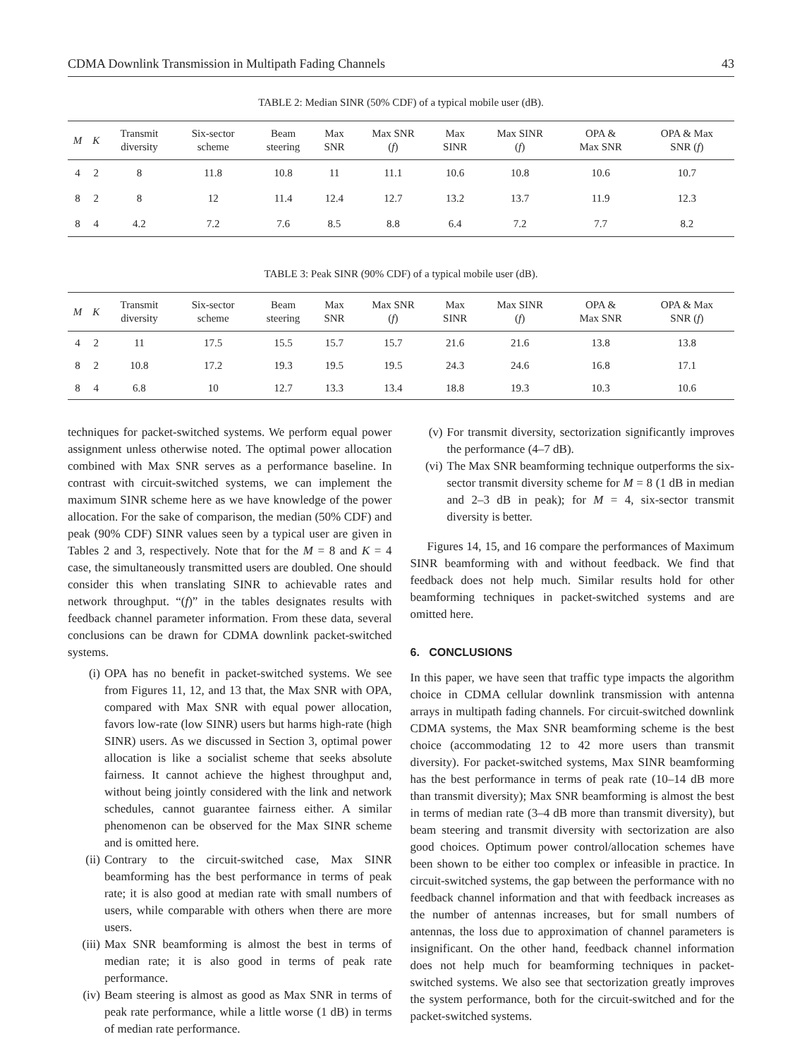CDMA Downlink Transmission in Multipath Fading Channels 43
TABLE 2: Median SINR (50% CDF) of a typical mobile user (dB).
| M | K | Transmit diversity | Six-sector scheme | Beam steering | Max SNR | Max SNR ( f ) | Max SINR | Max SINR ( f ) | OPA & Max SNR | OPA & Max SNR ( f ) |
| --- | --- | --- | --- | --- | --- | --- | --- | --- | --- | --- |
| 4 | 2 | 8 | 11.8 | 10.8 | 11 | 11.1 | 10.6 | 10.8 | 10.6 | 10.7 |
| 8 | 2 | 8 | 12 | 11.4 | 12.4 | 12.7 | 13.2 | 13.7 | 11.9 | 12.3 |
| 8 | 4 | 4.2 | 7.2 | 7.6 | 8.5 | 8.8 | 6.4 | 7.2 | 7.7 | 8.2 |
TABLE 3: Peak SINR (90% CDF) of a typical mobile user (dB).
| M | K | Transmit diversity | Six-sector scheme | Beam steering | Max SNR | Max SNR ( f ) | Max SINR | Max SINR ( f ) | OPA & Max SNR | OPA & Max SNR ( f ) |
| --- | --- | --- | --- | --- | --- | --- | --- | --- | --- | --- |
| 4 | 2 | 11 | 17.5 | 15.5 | 15.7 | 15.7 | 21.6 | 21.6 | 13.8 | 13.8 |
| 8 | 2 | 10.8 | 17.2 | 19.3 | 19.5 | 19.5 | 24.3 | 24.6 | 16.8 | 17.1 |
| 8 | 4 | 6.8 | 10 | 12.7 | 13.3 | 13.4 | 18.8 | 19.3 | 10.3 | 10.6 |
techniques for packet-switched systems. We perform equal power assignment unless otherwise noted. The optimal power allocation combined with Max SNR serves as a performance baseline. In contrast with circuit-switched systems, we can implement the maximum SINR scheme here as we have knowledge of the power allocation. For the sake of comparison, the median (50% CDF) and peak (90% CDF) SINR values seen by a typical user are given in Tables 2 and 3, respectively. Note that for the M = 8 and K = 4 case, the simultaneously transmitted users are doubled. One should consider this when translating SINR to achievable rates and network throughput. “(f)” in the tables designates results with feedback channel parameter information. From these data, several conclusions can be drawn for CDMA downlink packet-switched systems.
(i) OPA has no benefit in packet-switched systems. We see from Figures 11, 12, and 13 that, the Max SNR with OPA, compared with Max SNR with equal power allocation, favors low-rate (low SINR) users but harms high-rate (high SINR) users. As we discussed in Section 3, optimal power allocation is like a socialist scheme that seeks absolute fairness. It cannot achieve the highest throughput and, without being jointly considered with the link and network schedules, cannot guarantee fairness either. A similar phenomenon can be observed for the Max SINR scheme and is omitted here.
(ii) Contrary to the circuit-switched case, Max SINR beamforming has the best performance in terms of peak rate; it is also good at median rate with small numbers of users, while comparable with others when there are more users.
(iii) Max SNR beamforming is almost the best in terms of median rate; it is also good in terms of peak rate performance.
(iv) Beam steering is almost as good as Max SNR in terms of peak rate performance, while a little worse (1 dB) in terms of median rate performance.
(v) For transmit diversity, sectorization significantly improves the performance (4–7 dB).
(vi) The Max SNR beamforming technique outperforms the six-sector transmit diversity scheme for M = 8 (1 dB in median and 2–3 dB in peak); for M = 4, six-sector transmit diversity is better.
Figures 14, 15, and 16 compare the performances of Maximum SINR beamforming with and without feedback. We find that feedback does not help much. Similar results hold for other beamforming techniques in packet-switched systems and are omitted here.
6. CONCLUSIONS
In this paper, we have seen that traffic type impacts the algorithm choice in CDMA cellular downlink transmission with antenna arrays in multipath fading channels. For circuit-switched downlink CDMA systems, the Max SNR beamforming scheme is the best choice (accommodating 12 to 42 more users than transmit diversity). For packet-switched systems, Max SINR beamforming has the best performance in terms of peak rate (10–14 dB more than transmit diversity); Max SNR beamforming is almost the best in terms of median rate (3–4 dB more than transmit diversity), but beam steering and transmit diversity with sectorization are also good choices. Optimum power control/allocation schemes have been shown to be either too complex or infeasible in practice. In circuit-switched systems, the gap between the performance with no feedback channel information and that with feedback increases as the number of antennas increases, but for small numbers of antennas, the loss due to approximation of channel parameters is insignificant. On the other hand, feedback channel information does not help much for beamforming techniques in packet-switched systems. We also see that sectorization greatly improves the system performance, both for the circuit-switched and for the packet-switched systems.